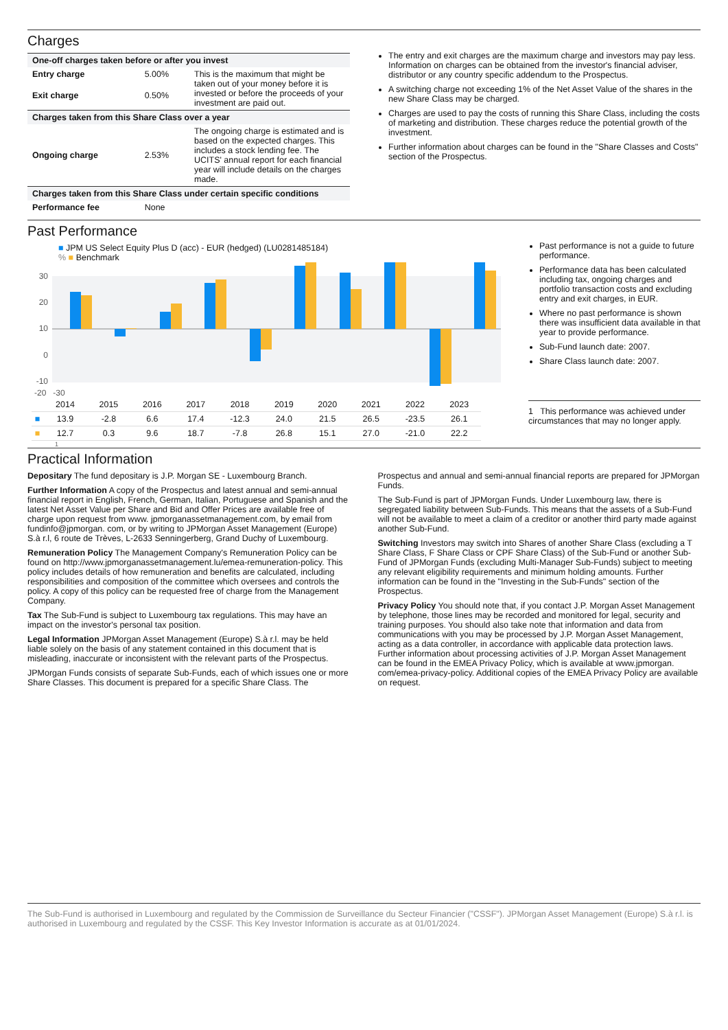Charges
| One-off charges taken before or after you invest | | |
| --- | --- | --- |
| Entry charge | 5.00% | This is the maximum that might be taken out of your money before it is invested or before the proceeds of your investment are paid out. |
| Exit charge | 0.50% | |
| Charges taken from this Share Class over a year | | |
| Ongoing charge | 2.53% | The ongoing charge is estimated and is based on the expected charges. This includes a stock lending fee. The UCITS' annual report for each financial year will include details on the charges made. |
| Charges taken from this Share Class under certain specific conditions | | |
| Performance fee | None | |
The entry and exit charges are the maximum charge and investors may pay less. Information on charges can be obtained from the investor's financial adviser, distributor or any country specific addendum to the Prospectus.
A switching charge not exceeding 1% of the Net Asset Value of the shares in the new Share Class may be charged.
Charges are used to pay the costs of running this Share Class, including the costs of marketing and distribution. These charges reduce the potential growth of the investment.
Further information about charges can be found in the "Share Classes and Costs" section of the Prospectus.
Past Performance
■ JPM US Select Equity Plus D (acc) - EUR (hedged) (LU0281485184)
% ■ Benchmark
30
20
10
0
-10
-20 -30
| | 2014 | 2015 | 2016 | 2017 | 2018 | 2019 | 2020 | 2021 | 2022 | 2023 |
| ■ | 13.9 | -2.8 | 6.6 | 17.4 | -12.3 | 24.0 | 21.5 | 26.5 | -23.5 | 26.1 |
| ■ | 12.7 | 0.3 | 9.6 | 18.7 | -7.8 | 26.8 | 15.1 | 27.0 | -21.0 | 22.2 |
1
Past performance is not a guide to future performance.
Performance data has been calculated including tax, ongoing charges and portfolio transaction costs and excluding entry and exit charges, in EUR.
Where no past performance is shown there was insufficient data available in that year to provide performance.
Sub-Fund launch date: 2007.
Share Class launch date: 2007.
1 This performance was achieved under circumstances that may no longer apply.
Practical Information
Depositary The fund depositary is J.P. Morgan SE - Luxembourg Branch.
Further Information A copy of the Prospectus and latest annual and semi-annual financial report in English, French, German, Italian, Portuguese and Spanish and the latest Net Asset Value per Share and Bid and Offer Prices are available free of charge upon request from www. jpmorganassetmanagement.com, by email from fundinfo@jpmorgan. com, or by writing to JPMorgan Asset Management (Europe) S.à r.l, 6 route de Trèves, L-2633 Senningerberg, Grand Duchy of Luxembourg.
Remuneration Policy The Management Company's Remuneration Policy can be found on http://www.jpmorganassetmanagement.lu/emea-remuneration-policy. This policy includes details of how remuneration and benefits are calculated, including responsibilities and composition of the committee which oversees and controls the policy. A copy of this policy can be requested free of charge from the Management Company.
Tax The Sub-Fund is subject to Luxembourg tax regulations. This may have an impact on the investor's personal tax position.
Legal Information JPMorgan Asset Management (Europe) S.à r.l. may be held liable solely on the basis of any statement contained in this document that is misleading, inaccurate or inconsistent with the relevant parts of the Prospectus.
JPMorgan Funds consists of separate Sub-Funds, each of which issues one or more Share Classes. This document is prepared for a specific Share Class. The Prospectus and annual and semi-annual financial reports are prepared for JPMorgan Funds.
The Sub-Fund is part of JPMorgan Funds. Under Luxembourg law, there is segregated liability between Sub-Funds. This means that the assets of a Sub-Fund will not be available to meet a claim of a creditor or another third party made against another Sub-Fund.
Switching Investors may switch into Shares of another Share Class (excluding a T Share Class, F Share Class or CPF Share Class) of the Sub-Fund or another Sub-Fund of JPMorgan Funds (excluding Multi-Manager Sub-Funds) subject to meeting any relevant eligibility requirements and minimum holding amounts. Further information can be found in the "Investing in the Sub-Funds" section of the Prospectus.
Privacy Policy You should note that, if you contact J.P. Morgan Asset Management by telephone, those lines may be recorded and monitored for legal, security and training purposes. You should also take note that information and data from communications with you may be processed by J.P. Morgan Asset Management, acting as a data controller, in accordance with applicable data protection laws. Further information about processing activities of J.P. Morgan Asset Management can be found in the EMEA Privacy Policy, which is available at www.jpmorgan. com/emea-privacy-policy. Additional copies of the EMEA Privacy Policy are available on request.
The Sub-Fund is authorised in Luxembourg and regulated by the Commission de Surveillance du Secteur Financier ("CSSF"). JPMorgan Asset Management (Europe) S.à r.l. is authorised in Luxembourg and regulated by the CSSF. This Key Investor Information is accurate as at 01/01/2024.